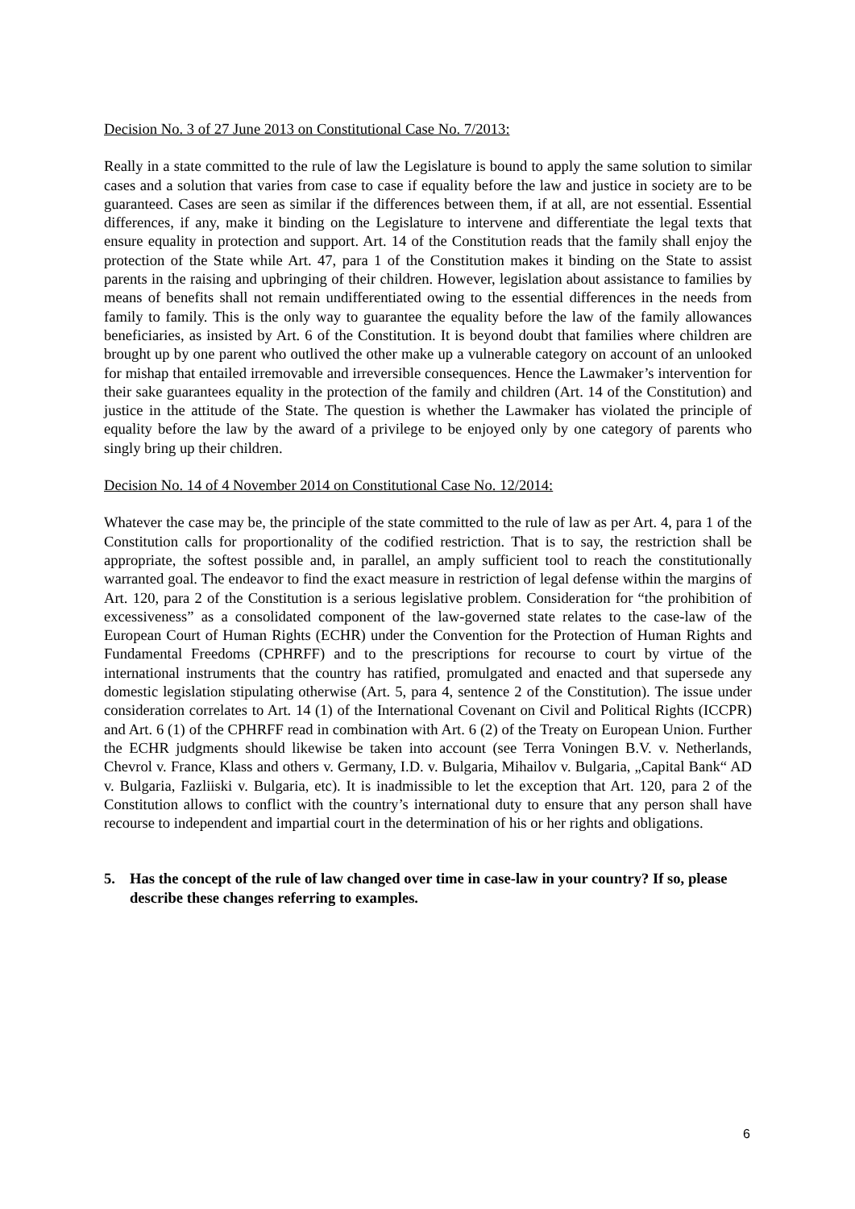Decision No. 3 of 27 June 2013 on Constitutional Case No. 7/2013:
Really in a state committed to the rule of law the Legislature is bound to apply the same solution to similar cases and a solution that varies from case to case if equality before the law and justice in society are to be guaranteed. Cases are seen as similar if the differences between them, if at all, are not essential. Essential differences, if any, make it binding on the Legislature to intervene and differentiate the legal texts that ensure equality in protection and support. Art. 14 of the Constitution reads that the family shall enjoy the protection of the State while Art. 47, para 1 of the Constitution makes it binding on the State to assist parents in the raising and upbringing of their children. However, legislation about assistance to families by means of benefits shall not remain undifferentiated owing to the essential differences in the needs from family to family. This is the only way to guarantee the equality before the law of the family allowances beneficiaries, as insisted by Art. 6 of the Constitution. It is beyond doubt that families where children are brought up by one parent who outlived the other make up a vulnerable category on account of an unlooked for mishap that entailed irremovable and irreversible consequences. Hence the Lawmaker’s intervention for their sake guarantees equality in the protection of the family and children (Art. 14 of the Constitution) and justice in the attitude of the State. The question is whether the Lawmaker has violated the principle of equality before the law by the award of a privilege to be enjoyed only by one category of parents who singly bring up their children.
Decision No. 14 of 4 November 2014 on Constitutional Case No. 12/2014:
Whatever the case may be, the principle of the state committed to the rule of law as per Art. 4, para 1 of the Constitution calls for proportionality of the codified restriction. That is to say, the restriction shall be appropriate, the softest possible and, in parallel, an amply sufficient tool to reach the constitutionally warranted goal. The endeavor to find the exact measure in restriction of legal defense within the margins of Art. 120, para 2 of the Constitution is a serious legislative problem. Consideration for “the prohibition of excessiveness” as a consolidated component of the law-governed state relates to the case-law of the European Court of Human Rights (ECHR) under the Convention for the Protection of Human Rights and Fundamental Freedoms (CPHRFF) and to the prescriptions for recourse to court by virtue of the international instruments that the country has ratified, promulgated and enacted and that supersede any domestic legislation stipulating otherwise (Art. 5, para 4, sentence 2 of the Constitution). The issue under consideration correlates to Art. 14 (1) of the International Covenant on Civil and Political Rights (ICCPR) and Art. 6 (1) of the CPHRFF read in combination with Art. 6 (2) of the Treaty on European Union. Further the ECHR judgments should likewise be taken into account (see Terra Voningen B.V. v. Netherlands, Chevrol v. France, Klass and others v. Germany, I.D. v. Bulgaria, Mihailov v. Bulgaria, „Capital Bank“ AD v. Bulgaria, Fazliiski v. Bulgaria, etc). It is inadmissible to let the exception that Art. 120, para 2 of the Constitution allows to conflict with the country’s international duty to ensure that any person shall have recourse to independent and impartial court in the determination of his or her rights and obligations.
5. Has the concept of the rule of law changed over time in case-law in your country? If so, please describe these changes referring to examples.
6